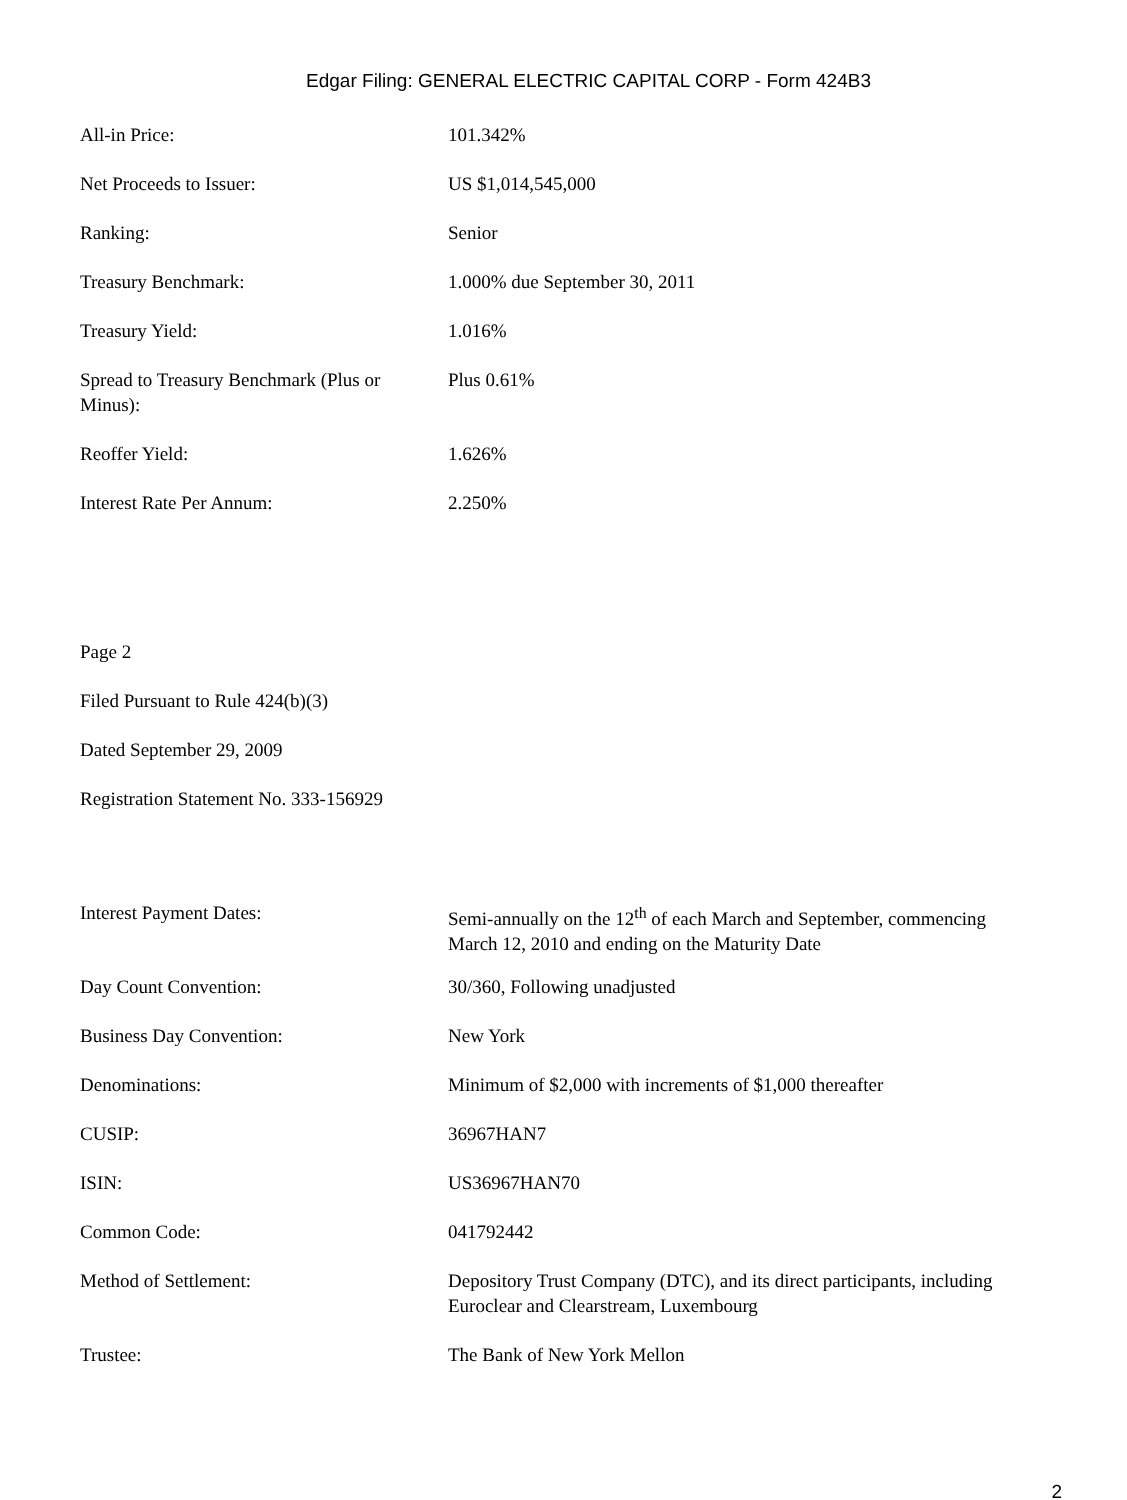Edgar Filing: GENERAL ELECTRIC CAPITAL CORP - Form 424B3
| All-in Price: | 101.342% |
| Net Proceeds to Issuer: | US $1,014,545,000 |
| Ranking: | Senior |
| Treasury Benchmark: | 1.000% due September 30, 2011 |
| Treasury Yield: | 1.016% |
| Spread to Treasury Benchmark (Plus or Minus): | Plus 0.61% |
| Reoffer Yield: | 1.626% |
| Interest Rate Per Annum: | 2.250% |
Page 2
Filed Pursuant to Rule 424(b)(3)
Dated September 29, 2009
Registration Statement No. 333-156929
| Interest Payment Dates: | Semi-annually on the 12<sup>th</sup> of each March and September, commencing March 12, 2010 and ending on the Maturity Date |
| Day Count Convention: | 30/360, Following unadjusted |
| Business Day Convention: | New York |
| Denominations: | Minimum of $2,000 with increments of $1,000 thereafter |
| CUSIP: | 36967HAN7 |
| ISIN: | US36967HAN70 |
| Common Code: | 041792442 |
| Method of Settlement: | Depository Trust Company (DTC), and its direct participants, including Euroclear and Clearstream, Luxembourg |
| Trustee: | The Bank of New York Mellon |
2